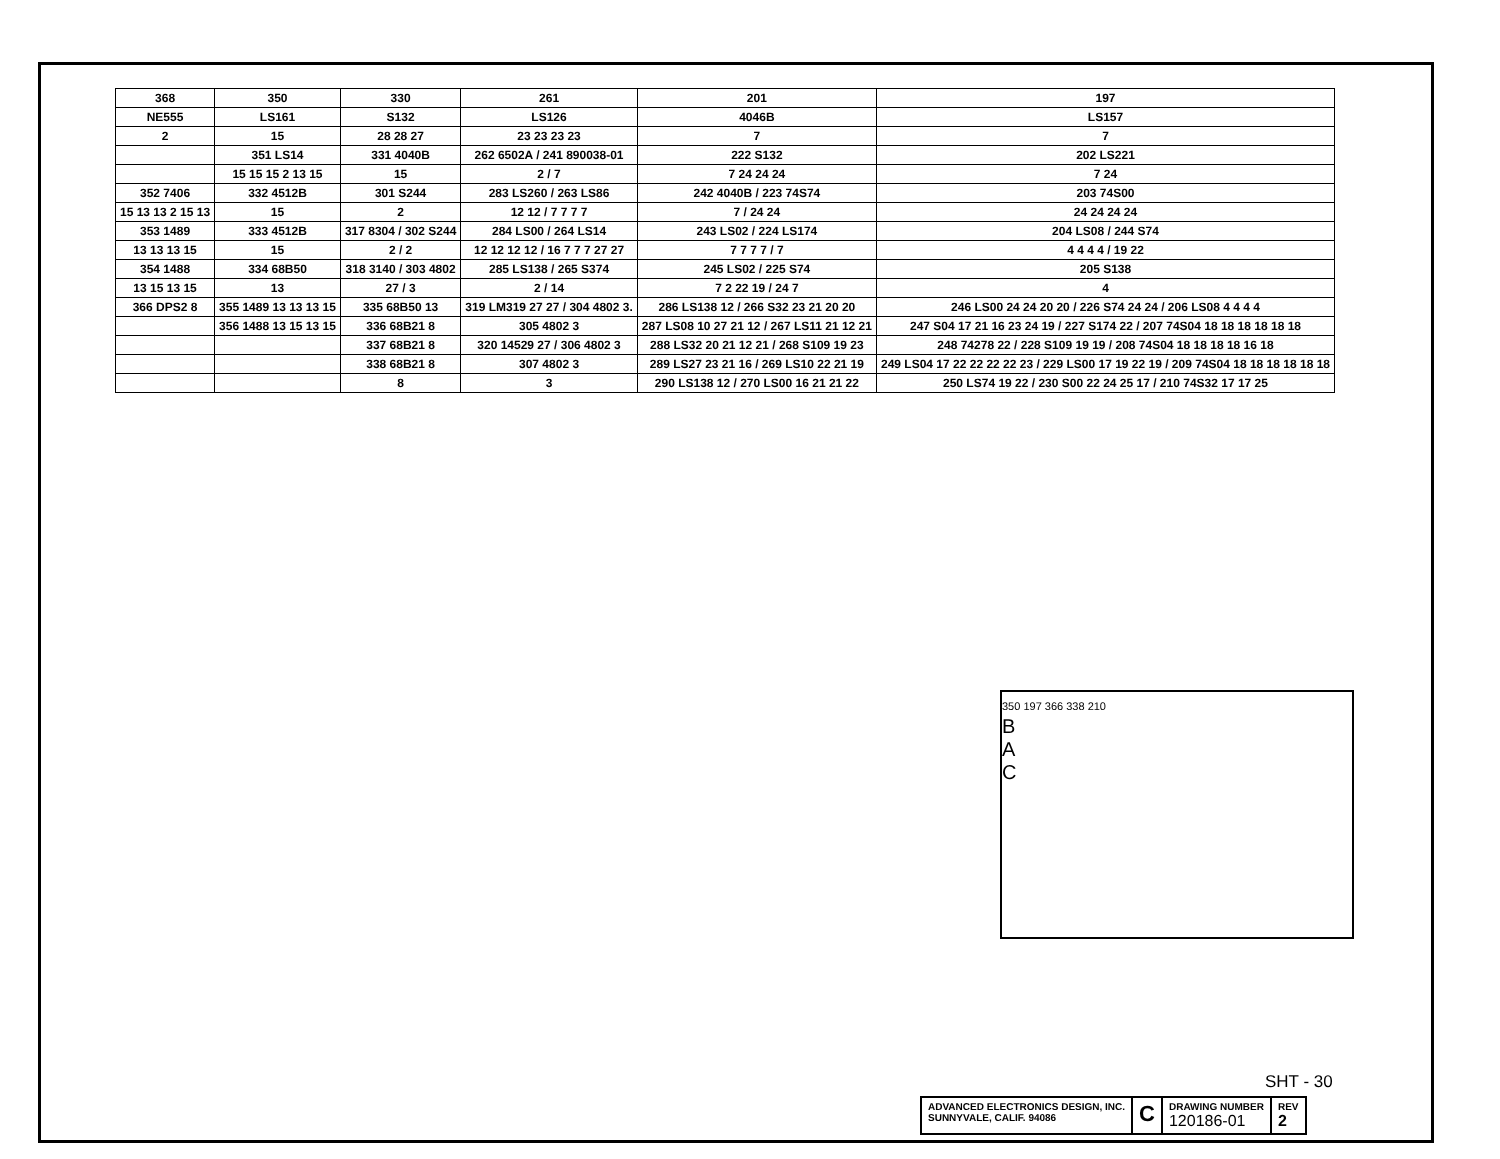| 368 | 350 | 330 | 261 | 201 | 197 |
| NE555 | LS161 | S132 | LS126 | 4046B | LS157 |
| 2 | 15 | 28 28 27 | 23 23 23 23 | 7 | 7 |
| | 351 LS14 | 331 4040B | 262 6502A / 241 890038-01 | 222 S132 | 202 LS221 |
| | 15 15 15 2 13 15 | 15 | 2 / 7 | 7 24 24 24 | 7 24 |
| 352 7406 | 332 4512B | 301 S244 | 283 LS260 / 263 LS86 | 242 4040B / 223 74S74 | 203 74S00 |
| 15 13 13 2 15 13 | 15 | 2 | 12 12 / 7 7 7 7 | 7 / 24 24 | 24 24 24 24 |
| 353 1489 | 333 4512B | 317 8304 / 302 S244 | 284 LS00 / 264 LS14 | 243 LS02 / 224 LS174 | 204 LS08 / 244 S74 |
| 13 13 13 15 | 15 | 2 / 2 | 12 12 12 12 / 16 7 7 7 27 27 | 7 7 7 7 / 7 | 4 4 4 4 / 19 22 |
| 354 1488 | 334 68B50 | 318 3140 / 303 4802 | 285 LS138 / 265 S374 | 245 LS02 / 225 S74 | 205 S138 |
| 13 15 13 15 | 13 | 27 / 3 | 2 / 14 | 7 2 22 19 / 24 7 | 4 |
| 366 DPS2 8 | 355 1489 13 13 13 15 | 335 68B50 13 | 319 LM319 27 27 / 304 4802 3. | 286 LS138 12 / 266 S32 23 21 20 20 | 246 LS00 24 24 20 20 / 226 S74 24 24 / 206 LS08 4 4 4 4 |
| | 356 1488 13 15 13 15 | 336 68B21 8 | 305 4802 3 | 287 LS08 10 27 21 12 / 267 LS11 21 12 21 | 247 S04 17 21 16 23 24 19 / 227 S174 22 / 207 74S04 18 18 18 18 18 18 |
| | | 337 68B21 8 | 320 14529 27 / 306 4802 3 | 288 LS32 20 21 12 21 / 268 S109 19 23 | 248 74278 22 / 228 S109 19 19 / 208 74S04 18 18 18 18 16 18 |
| | | 338 68B21 8 | 307 4802 3 | 289 LS27 23 21 16 / 269 LS10 22 21 19 | 249 LS04 17 22 22 22 22 23 / 229 LS00 17 19 22 19 / 209 74S04 18 18 18 18 18 18 |
| | | 8 | 3 | 290 LS138 12 / 270 LS00 16 21 21 22 | 250 LS74 19 22 / 230 S00 22 24 25 17 / 210 74S32 17 17 25 |
350 197 366 338 210
B
A
C
SHT - 30
ADVANCED ELECTRONICS DESIGN, INC.
SUNNYVALE, CALIF. 94086
C
DRAWING NUMBER
120186-01
REV
2